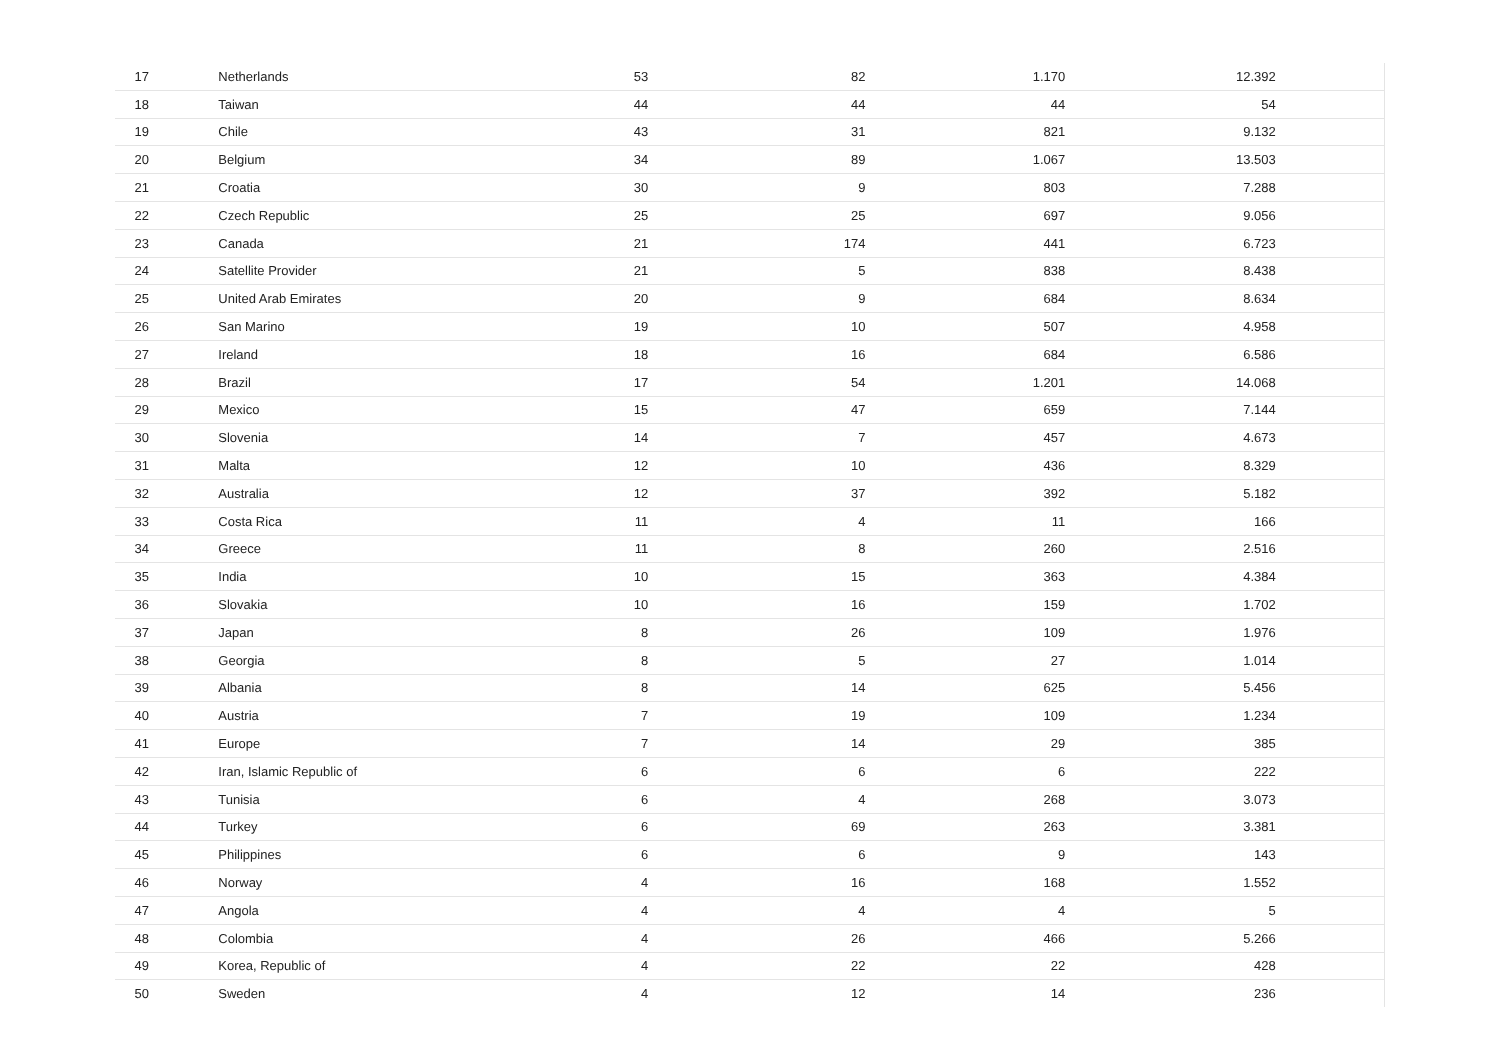| 17 | Netherlands | 53 | 82 | 1.170 | 12.392 | |
| 18 | Taiwan | 44 | 44 | 44 | 54 | |
| 19 | Chile | 43 | 31 | 821 | 9.132 | |
| 20 | Belgium | 34 | 89 | 1.067 | 13.503 | |
| 21 | Croatia | 30 | 9 | 803 | 7.288 | |
| 22 | Czech Republic | 25 | 25 | 697 | 9.056 | |
| 23 | Canada | 21 | 174 | 441 | 6.723 | |
| 24 | Satellite Provider | 21 | 5 | 838 | 8.438 | |
| 25 | United Arab Emirates | 20 | 9 | 684 | 8.634 | |
| 26 | San Marino | 19 | 10 | 507 | 4.958 | |
| 27 | Ireland | 18 | 16 | 684 | 6.586 | |
| 28 | Brazil | 17 | 54 | 1.201 | 14.068 | |
| 29 | Mexico | 15 | 47 | 659 | 7.144 | |
| 30 | Slovenia | 14 | 7 | 457 | 4.673 | |
| 31 | Malta | 12 | 10 | 436 | 8.329 | |
| 32 | Australia | 12 | 37 | 392 | 5.182 | |
| 33 | Costa Rica | 11 | 4 | 11 | 166 | |
| 34 | Greece | 11 | 8 | 260 | 2.516 | |
| 35 | India | 10 | 15 | 363 | 4.384 | |
| 36 | Slovakia | 10 | 16 | 159 | 1.702 | |
| 37 | Japan | 8 | 26 | 109 | 1.976 | |
| 38 | Georgia | 8 | 5 | 27 | 1.014 | |
| 39 | Albania | 8 | 14 | 625 | 5.456 | |
| 40 | Austria | 7 | 19 | 109 | 1.234 | |
| 41 | Europe | 7 | 14 | 29 | 385 | |
| 42 | Iran, Islamic Republic of | 6 | 6 | 6 | 222 | |
| 43 | Tunisia | 6 | 4 | 268 | 3.073 | |
| 44 | Turkey | 6 | 69 | 263 | 3.381 | |
| 45 | Philippines | 6 | 6 | 9 | 143 | |
| 46 | Norway | 4 | 16 | 168 | 1.552 | |
| 47 | Angola | 4 | 4 | 4 | 5 | |
| 48 | Colombia | 4 | 26 | 466 | 5.266 | |
| 49 | Korea, Republic of | 4 | 22 | 22 | 428 | |
| 50 | Sweden | 4 | 12 | 14 | 236 | |